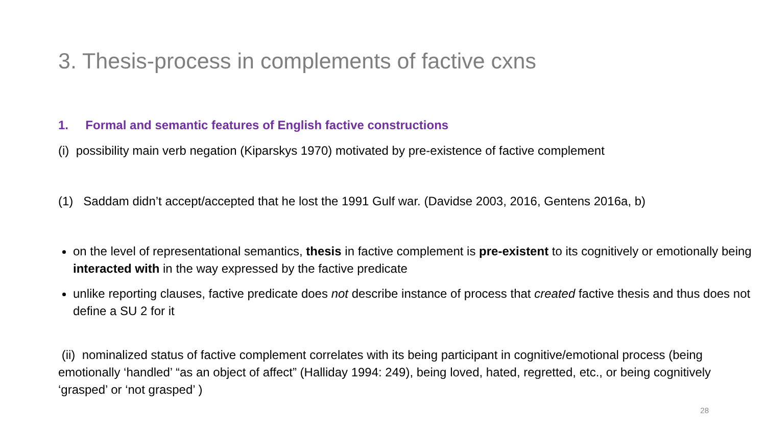3. Thesis-process in complements of factive cxns
1. Formal and semantic features of English factive constructions
(i) possibility main verb negation (Kiparskys 1970) motivated by pre-existence of factive complement
(1) Saddam didn’t accept/accepted that he lost the 1991 Gulf war. (Davidse 2003, 2016, Gentens 2016a, b)
on the level of representational semantics, thesis in factive complement is pre-existent to its cognitively or emotionally being interacted with in the way expressed by the factive predicate
unlike reporting clauses, factive predicate does not describe instance of process that created factive thesis and thus does not define a SU 2 for it
(ii) nominalized status of factive complement correlates with its being participant in cognitive/emotional process (being emotionally ‘handled’ “as an object of affect” (Halliday 1994: 249), being loved, hated, regretted, etc., or being cognitively ‘grasped’ or ‘not grasped’ )
28